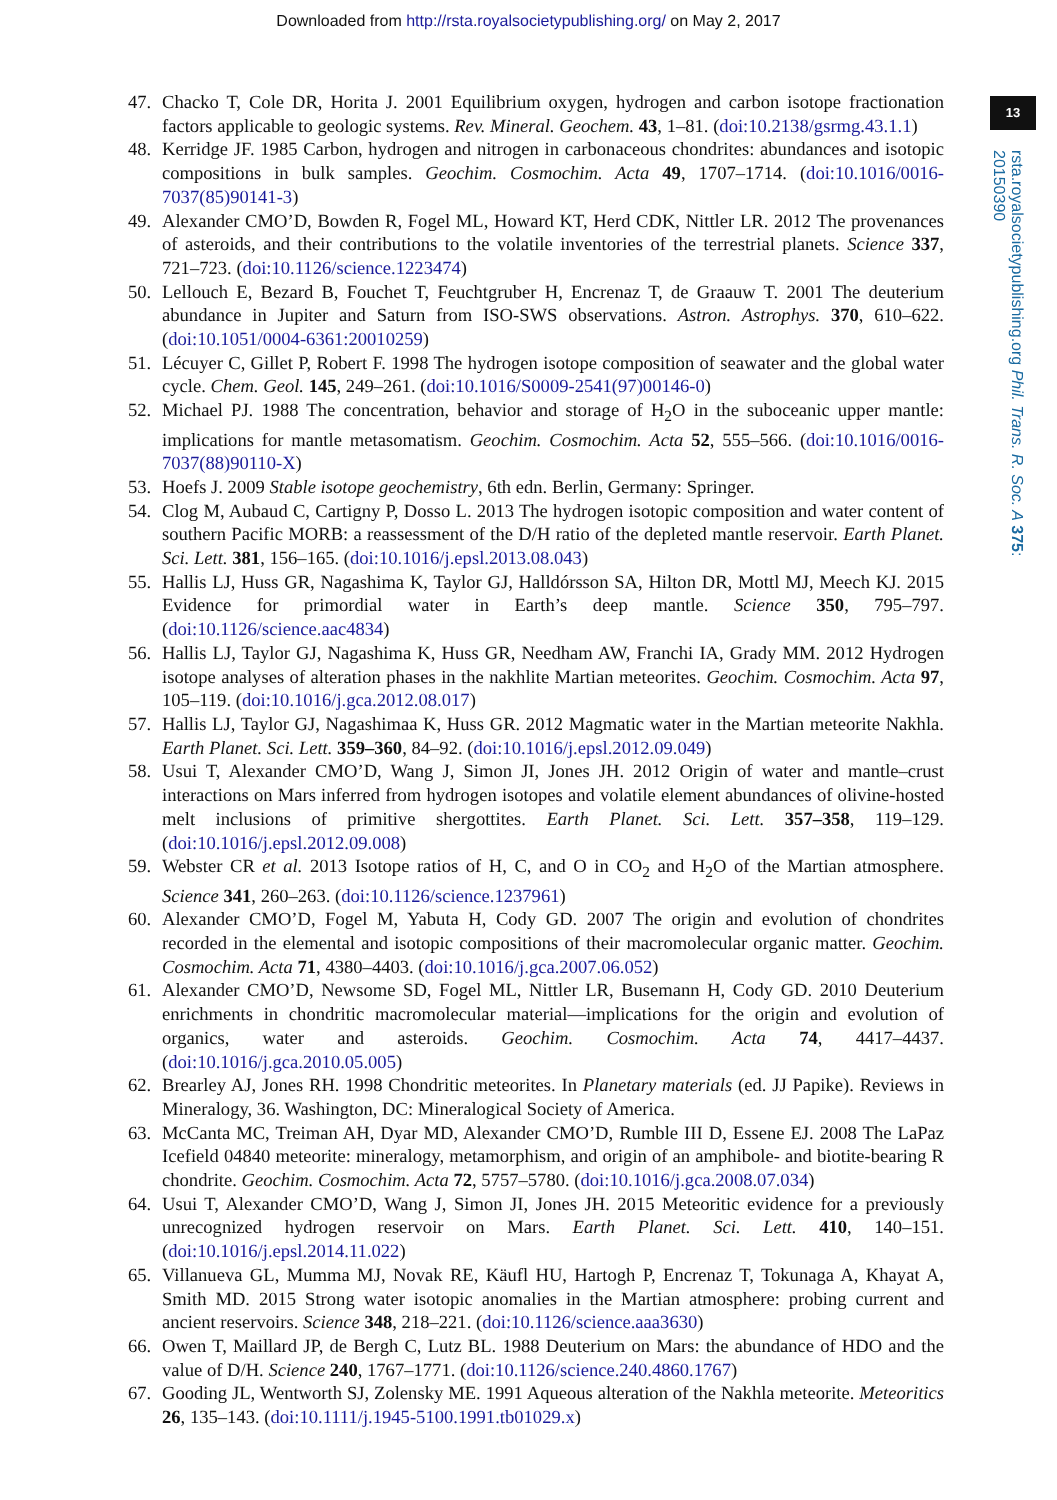Downloaded from http://rsta.royalsocietypublishing.org/ on May 2, 2017
13
rsta.royalsocietypublishing.org Phil. Trans. R. Soc. A 375: 20150390
47. Chacko T, Cole DR, Horita J. 2001 Equilibrium oxygen, hydrogen and carbon isotope fractionation factors applicable to geologic systems. Rev. Mineral. Geochem. 43, 1–81. (doi:10.2138/gsrmg.43.1.1)
48. Kerridge JF. 1985 Carbon, hydrogen and nitrogen in carbonaceous chondrites: abundances and isotopic compositions in bulk samples. Geochim. Cosmochim. Acta 49, 1707–1714. (doi:10.1016/0016-7037(85)90141-3)
49. Alexander CMO’D, Bowden R, Fogel ML, Howard KT, Herd CDK, Nittler LR. 2012 The provenances of asteroids, and their contributions to the volatile inventories of the terrestrial planets. Science 337, 721–723. (doi:10.1126/science.1223474)
50. Lellouch E, Bezard B, Fouchet T, Feuchtgruber H, Encrenaz T, de Graauw T. 2001 The deuterium abundance in Jupiter and Saturn from ISO-SWS observations. Astron. Astrophys. 370, 610–622. (doi:10.1051/0004-6361:20010259)
51. Lécuyer C, Gillet P, Robert F. 1998 The hydrogen isotope composition of seawater and the global water cycle. Chem. Geol. 145, 249–261. (doi:10.1016/S0009-2541(97)00146-0)
52. Michael PJ. 1988 The concentration, behavior and storage of H<sub>2</sub>O in the suboceanic upper mantle: implications for mantle metasomatism. Geochim. Cosmochim. Acta 52, 555–566. (doi:10.1016/0016-7037(88)90110-X)
53. Hoefs J. 2009 Stable isotope geochemistry, 6th edn. Berlin, Germany: Springer.
54. Clog M, Aubaud C, Cartigny P, Dosso L. 2013 The hydrogen isotopic composition and water content of southern Pacific MORB: a reassessment of the D/H ratio of the depleted mantle reservoir. Earth Planet. Sci. Lett. 381, 156–165. (doi:10.1016/j.epsl.2013.08.043)
55. Hallis LJ, Huss GR, Nagashima K, Taylor GJ, Halldórsson SA, Hilton DR, Mottl MJ, Meech KJ. 2015 Evidence for primordial water in Earth’s deep mantle. Science 350, 795–797. (doi:10.1126/science.aac4834)
56. Hallis LJ, Taylor GJ, Nagashima K, Huss GR, Needham AW, Franchi IA, Grady MM. 2012 Hydrogen isotope analyses of alteration phases in the nakhlite Martian meteorites. Geochim. Cosmochim. Acta 97, 105–119. (doi:10.1016/j.gca.2012.08.017)
57. Hallis LJ, Taylor GJ, Nagashimaa K, Huss GR. 2012 Magmatic water in the Martian meteorite Nakhla. Earth Planet. Sci. Lett. 359–360, 84–92. (doi:10.1016/j.epsl.2012.09.049)
58. Usui T, Alexander CMO’D, Wang J, Simon JI, Jones JH. 2012 Origin of water and mantle–crust interactions on Mars inferred from hydrogen isotopes and volatile element abundances of olivine-hosted melt inclusions of primitive shergottites. Earth Planet. Sci. Lett. 357–358, 119–129. (doi:10.1016/j.epsl.2012.09.008)
59. Webster CR et al. 2013 Isotope ratios of H, C, and O in CO<sub>2</sub> and H<sub>2</sub>O of the Martian atmosphere. Science 341, 260–263. (doi:10.1126/science.1237961)
60. Alexander CMO’D, Fogel M, Yabuta H, Cody GD. 2007 The origin and evolution of chondrites recorded in the elemental and isotopic compositions of their macromolecular organic matter. Geochim. Cosmochim. Acta 71, 4380–4403. (doi:10.1016/j.gca.2007.06.052)
61. Alexander CMO’D, Newsome SD, Fogel ML, Nittler LR, Busemann H, Cody GD. 2010 Deuterium enrichments in chondritic macromolecular material—implications for the origin and evolution of organics, water and asteroids. Geochim. Cosmochim. Acta 74, 4417–4437. (doi:10.1016/j.gca.2010.05.005)
62. Brearley AJ, Jones RH. 1998 Chondritic meteorites. In Planetary materials (ed. JJ Papike). Reviews in Mineralogy, 36. Washington, DC: Mineralogical Society of America.
63. McCanta MC, Treiman AH, Dyar MD, Alexander CMO’D, Rumble III D, Essene EJ. 2008 The LaPaz Icefield 04840 meteorite: mineralogy, metamorphism, and origin of an amphibole- and biotite-bearing R chondrite. Geochim. Cosmochim. Acta 72, 5757–5780. (doi:10.1016/j.gca.2008.07.034)
64. Usui T, Alexander CMO’D, Wang J, Simon JI, Jones JH. 2015 Meteoritic evidence for a previously unrecognized hydrogen reservoir on Mars. Earth Planet. Sci. Lett. 410, 140–151. (doi:10.1016/j.epsl.2014.11.022)
65. Villanueva GL, Mumma MJ, Novak RE, Käufl HU, Hartogh P, Encrenaz T, Tokunaga A, Khayat A, Smith MD. 2015 Strong water isotopic anomalies in the Martian atmosphere: probing current and ancient reservoirs. Science 348, 218–221. (doi:10.1126/science.aaa3630)
66. Owen T, Maillard JP, de Bergh C, Lutz BL. 1988 Deuterium on Mars: the abundance of HDO and the value of D/H. Science 240, 1767–1771. (doi:10.1126/science.240.4860.1767)
67. Gooding JL, Wentworth SJ, Zolensky ME. 1991 Aqueous alteration of the Nakhla meteorite. Meteoritics 26, 135–143. (doi:10.1111/j.1945-5100.1991.tb01029.x)